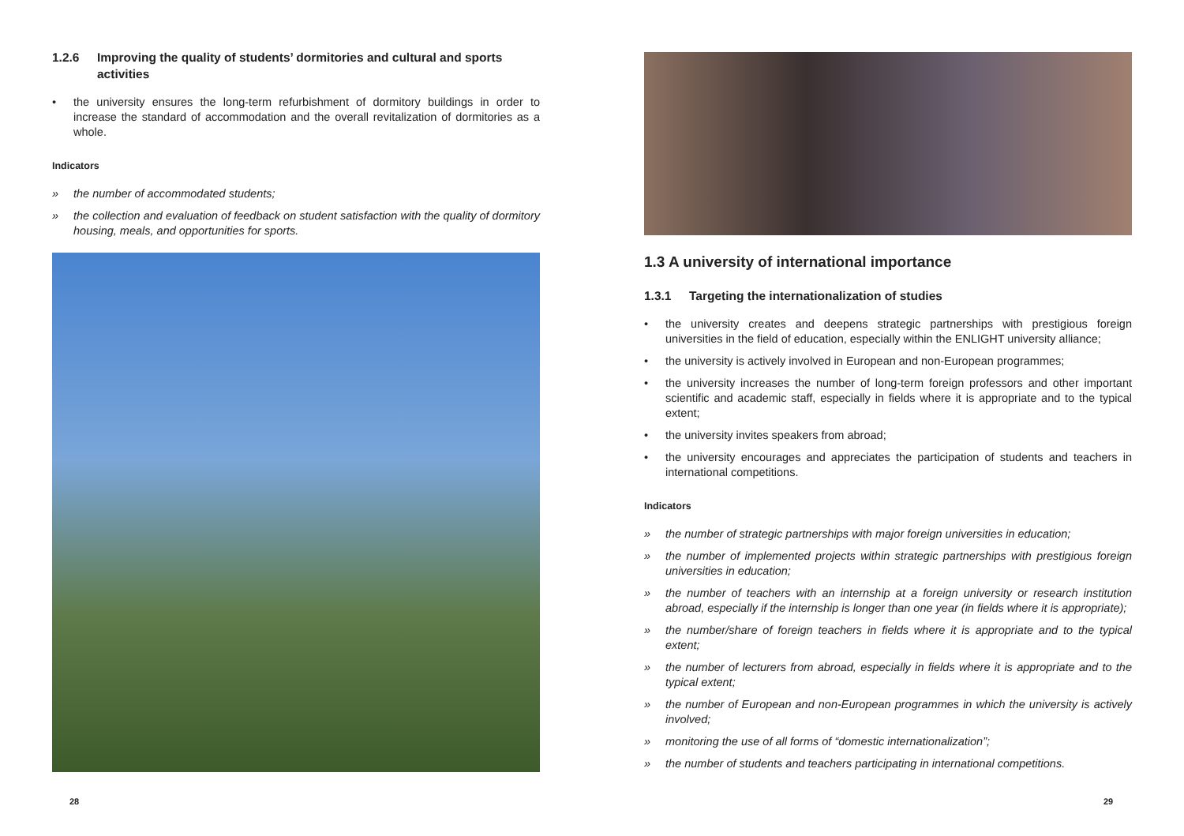1.2.6 Improving the quality of students’ dormitories and cultural and sports activities
• the university ensures the long-term refurbishment of dormitory buildings in order to increase the standard of accommodation and the overall revitalization of dormitories as a whole.
Indicators
» the number of accommodated students;
» the collection and evaluation of feedback on student satisfaction with the quality of dormitory housing, meals, and opportunities for sports.
1.3 A university of international importance
1.3.1 Targeting the internationalization of studies
• the university creates and deepens strategic partnerships with prestigious foreign universities in the field of education, especially within the ENLIGHT university alliance;
• the university is actively involved in European and non-European programmes;
• the university increases the number of long-term foreign professors and other important scientific and academic staff, especially in fields where it is appropriate and to the typical extent;
• the university invites speakers from abroad;
• the university encourages and appreciates the participation of students and teachers in international competitions.
Indicators
» the number of strategic partnerships with major foreign universities in education;
» the number of implemented projects within strategic partnerships with prestigious foreign universities in education;
» the number of teachers with an internship at a foreign university or research institution abroad, especially if the internship is longer than one year (in fields where it is appropriate);
» the number/share of foreign teachers in fields where it is appropriate and to the typical extent;
» the number of lecturers from abroad, especially in fields where it is appropriate and to the typical extent;
» the number of European and non-European programmes in which the university is actively involved;
» monitoring the use of all forms of “domestic internationalization”;
» the number of students and teachers participating in international competitions.
28 29